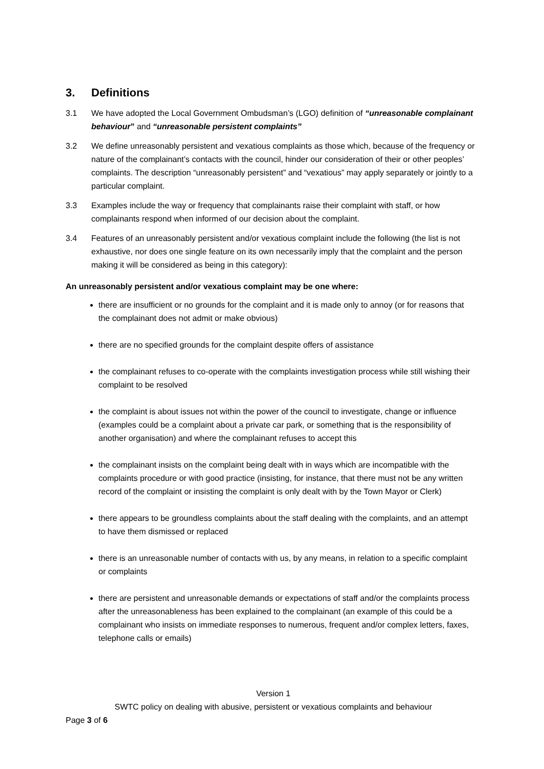3. Definitions
3.1 We have adopted the Local Government Ombudsman’s (LGO) definition of “unreasonable complainant behaviour” and “unreasonable persistent complaints”
3.2 We define unreasonably persistent and vexatious complaints as those which, because of the frequency or nature of the complainant’s contacts with the council, hinder our consideration of their or other peoples’ complaints. The description “unreasonably persistent” and “vexatious” may apply separately or jointly to a particular complaint.
3.3 Examples include the way or frequency that complainants raise their complaint with staff, or how complainants respond when informed of our decision about the complaint.
3.4 Features of an unreasonably persistent and/or vexatious complaint include the following (the list is not exhaustive, nor does one single feature on its own necessarily imply that the complaint and the person making it will be considered as being in this category):
An unreasonably persistent and/or vexatious complaint may be one where:
there are insufficient or no grounds for the complaint and it is made only to annoy (or for reasons that the complainant does not admit or make obvious)
there are no specified grounds for the complaint despite offers of assistance
the complainant refuses to co-operate with the complaints investigation process while still wishing their complaint to be resolved
the complaint is about issues not within the power of the council to investigate, change or influence (examples could be a complaint about a private car park, or something that is the responsibility of another organisation) and where the complainant refuses to accept this
the complainant insists on the complaint being dealt with in ways which are incompatible with the complaints procedure or with good practice (insisting, for instance, that there must not be any written record of the complaint or insisting the complaint is only dealt with by the Town Mayor or Clerk)
there appears to be groundless complaints about the staff dealing with the complaints, and an attempt to have them dismissed or replaced
there is an unreasonable number of contacts with us, by any means, in relation to a specific complaint or complaints
there are persistent and unreasonable demands or expectations of staff and/or the complaints process after the unreasonableness has been explained to the complainant (an example of this could be a complainant who insists on immediate responses to numerous, frequent and/or complex letters, faxes, telephone calls or emails)
Version 1
SWTC policy on dealing with abusive, persistent or vexatious complaints and behaviour
Page 3 of 6